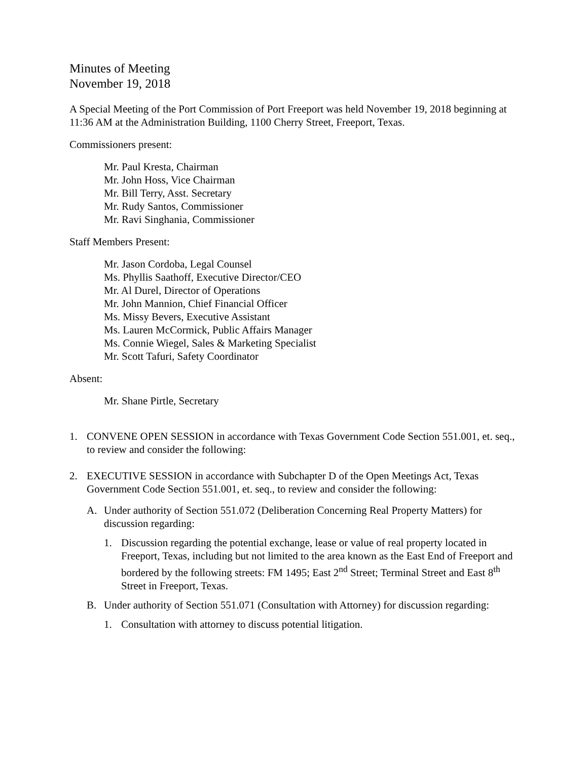Minutes of Meeting
November 19, 2018
A Special Meeting of the Port Commission of Port Freeport was held November 19, 2018 beginning at 11:36 AM at the Administration Building, 1100 Cherry Street, Freeport, Texas.
Commissioners present:
Mr. Paul Kresta, Chairman
Mr. John Hoss, Vice Chairman
Mr. Bill Terry, Asst. Secretary
Mr. Rudy Santos, Commissioner
Mr. Ravi Singhania, Commissioner
Staff Members Present:
Mr. Jason Cordoba, Legal Counsel
Ms. Phyllis Saathoff, Executive Director/CEO
Mr. Al Durel, Director of Operations
Mr. John Mannion, Chief Financial Officer
Ms. Missy Bevers, Executive Assistant
Ms. Lauren McCormick, Public Affairs Manager
Ms. Connie Wiegel, Sales & Marketing Specialist
Mr. Scott Tafuri, Safety Coordinator
Absent:
Mr. Shane Pirtle, Secretary
1. CONVENE OPEN SESSION in accordance with Texas Government Code Section 551.001, et. seq., to review and consider the following:
2. EXECUTIVE SESSION in accordance with Subchapter D of the Open Meetings Act, Texas Government Code Section 551.001, et. seq., to review and consider the following:
A. Under authority of Section 551.072 (Deliberation Concerning Real Property Matters) for discussion regarding:
1. Discussion regarding the potential exchange, lease or value of real property located in Freeport, Texas, including but not limited to the area known as the East End of Freeport and bordered by the following streets: FM 1495; East 2<sup>nd</sup> Street; Terminal Street and East 8<sup>th</sup> Street in Freeport, Texas.
B. Under authority of Section 551.071 (Consultation with Attorney) for discussion regarding:
1. Consultation with attorney to discuss potential litigation.